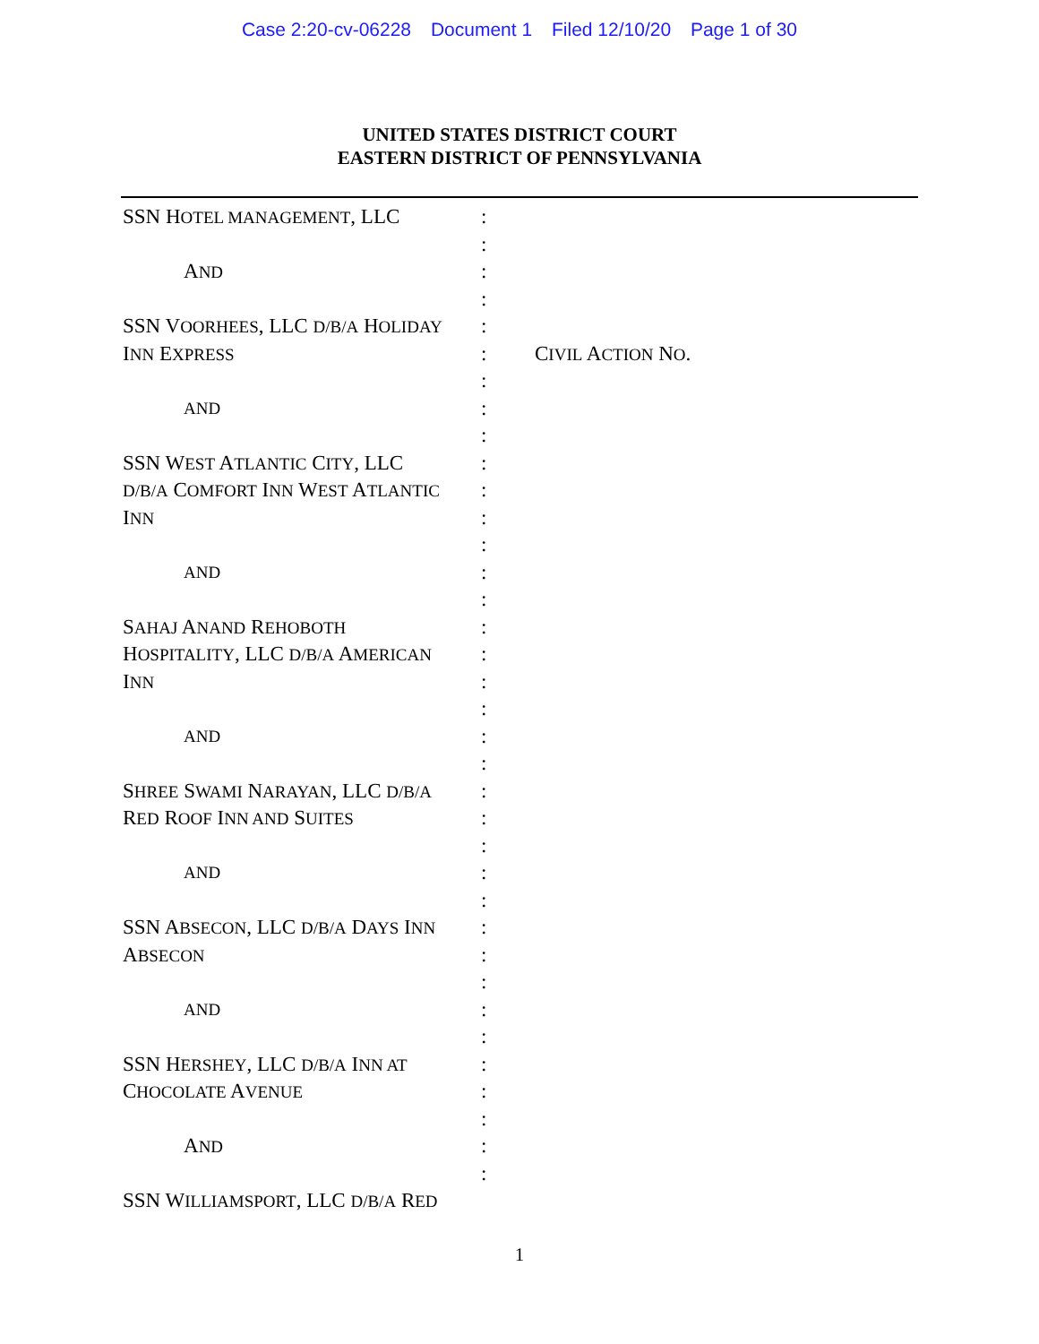Case 2:20-cv-06228 Document 1 Filed 12/10/20 Page 1 of 30
UNITED STATES DISTRICT COURT
EASTERN DISTRICT OF PENNSYLVANIA
SSN HOTEL MANAGEMENT, LLC
AND
SSN VOORHEES, LLC D/B/A HOLIDAY
INN EXPRESS
AND
SSN WEST ATLANTIC CITY, LLC
D/B/A COMFORT INN WEST ATLANTIC
INN
AND
SAHAJ ANAND REHOBOTH
HOSPITALITY, LLC D/B/A AMERICAN
INN
AND
SHREE SWAMI NARAYAN, LLC D/B/A
RED ROOF INN AND SUITES
AND
SSN ABSECON, LLC D/B/A DAYS INN
ABSECON
AND
SSN HERSHEY, LLC D/B/A INN AT
CHOCOLATE AVENUE
AND
SSN WILLIAMSPORT, LLC D/B/A RED
:
:
:
:
:
:
:
:
:
:
:
:
:
:
:
:
:
:
:
:
:
:
:
:
:
:
:
:
:
:
:
:
:
:
:
:
CIVIL ACTION NO.
1